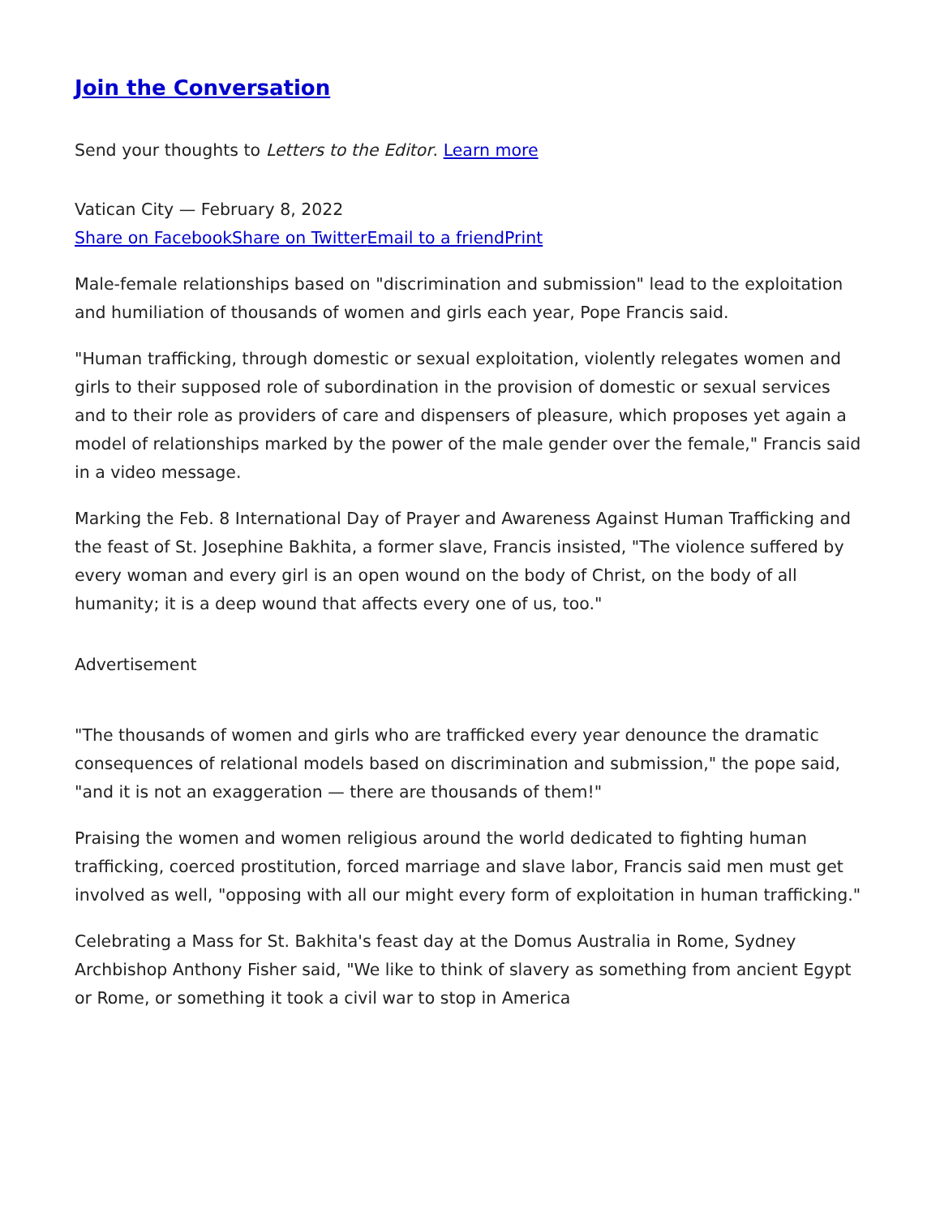Join the Conversation
Send your thoughts to Letters to the Editor. Learn more
Vatican City — February 8, 2022
Share on Facebook Share on Twitter Email to a friend Print
Male-female relationships based on "discrimination and submission" lead to the exploitation and humiliation of thousands of women and girls each year, Pope Francis said.
"Human trafficking, through domestic or sexual exploitation, violently relegates women and girls to their supposed role of subordination in the provision of domestic or sexual services and to their role as providers of care and dispensers of pleasure, which proposes yet again a model of relationships marked by the power of the male gender over the female," Francis said in a video message.
Marking the Feb. 8 International Day of Prayer and Awareness Against Human Trafficking and the feast of St. Josephine Bakhita, a former slave, Francis insisted, "The violence suffered by every woman and every girl is an open wound on the body of Christ, on the body of all humanity; it is a deep wound that affects every one of us, too."
Advertisement
"The thousands of women and girls who are trafficked every year denounce the dramatic consequences of relational models based on discrimination and submission," the pope said, "and it is not an exaggeration — there are thousands of them!"
Praising the women and women religious around the world dedicated to fighting human trafficking, coerced prostitution, forced marriage and slave labor, Francis said men must get involved as well, "opposing with all our might every form of exploitation in human trafficking."
Celebrating a Mass for St. Bakhita's feast day at the Domus Australia in Rome, Sydney Archbishop Anthony Fisher said, "We like to think of slavery as something from ancient Egypt or Rome, or something it took a civil war to stop in America